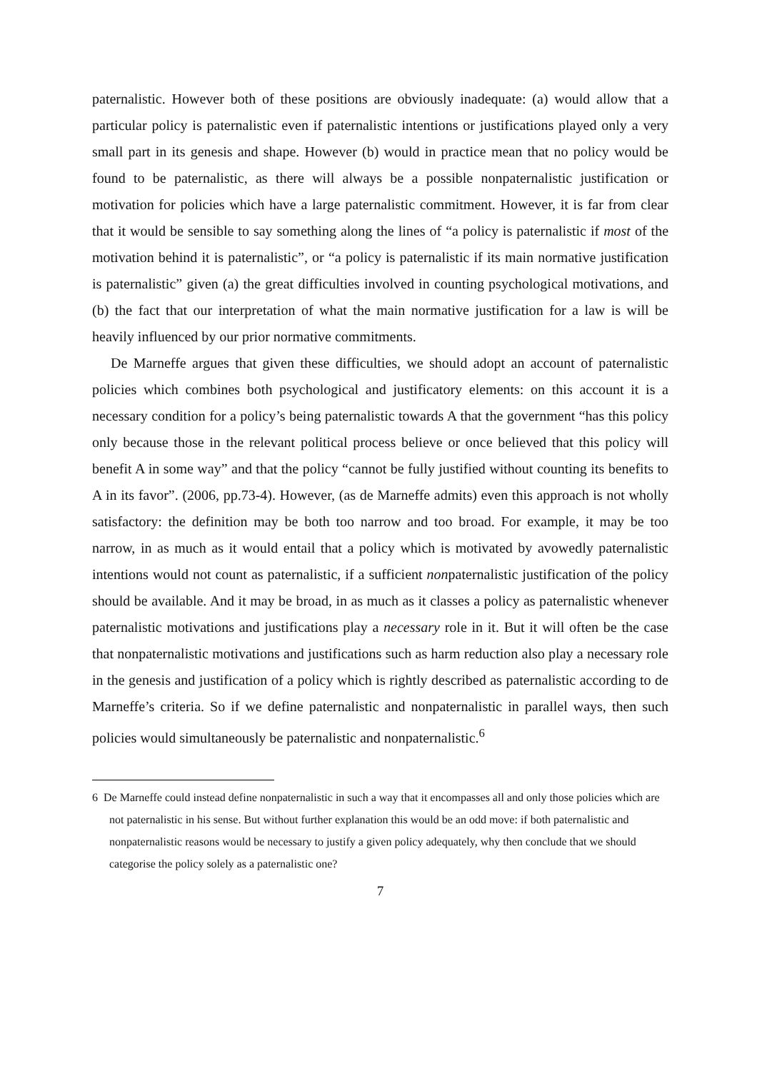paternalistic. However both of these positions are obviously inadequate: (a) would allow that a particular policy is paternalistic even if paternalistic intentions or justifications played only a very small part in its genesis and shape. However (b) would in practice mean that no policy would be found to be paternalistic, as there will always be a possible nonpaternalistic justification or motivation for policies which have a large paternalistic commitment. However, it is far from clear that it would be sensible to say something along the lines of “a policy is paternalistic if most of the motivation behind it is paternalistic”, or “a policy is paternalistic if its main normative justification is paternalistic” given (a) the great difficulties involved in counting psychological motivations, and (b) the fact that our interpretation of what the main normative justification for a law is will be heavily influenced by our prior normative commitments.
De Marneffe argues that given these difficulties, we should adopt an account of paternalistic policies which combines both psychological and justificatory elements: on this account it is a necessary condition for a policy’s being paternalistic towards A that the government “has this policy only because those in the relevant political process believe or once believed that this policy will benefit A in some way” and that the policy “cannot be fully justified without counting its benefits to A in its favor”. (2006, pp.73-4). However, (as de Marneffe admits) even this approach is not wholly satisfactory: the definition may be both too narrow and too broad. For example, it may be too narrow, in as much as it would entail that a policy which is motivated by avowedly paternalistic intentions would not count as paternalistic, if a sufficient nonpaternalistic justification of the policy should be available. And it may be broad, in as much as it classes a policy as paternalistic whenever paternalistic motivations and justifications play a necessary role in it. But it will often be the case that nonpaternalistic motivations and justifications such as harm reduction also play a necessary role in the genesis and justification of a policy which is rightly described as paternalistic according to de Marneffe’s criteria. So if we define paternalistic and nonpaternalistic in parallel ways, then such policies would simultaneously be paternalistic and nonpaternalistic.<sup>6</sup>
6 De Marneffe could instead define nonpaternalistic in such a way that it encompasses all and only those policies which are not paternalistic in his sense. But without further explanation this would be an odd move: if both paternalistic and nonpaternalistic reasons would be necessary to justify a given policy adequately, why then conclude that we should categorise the policy solely as a paternalistic one?
7